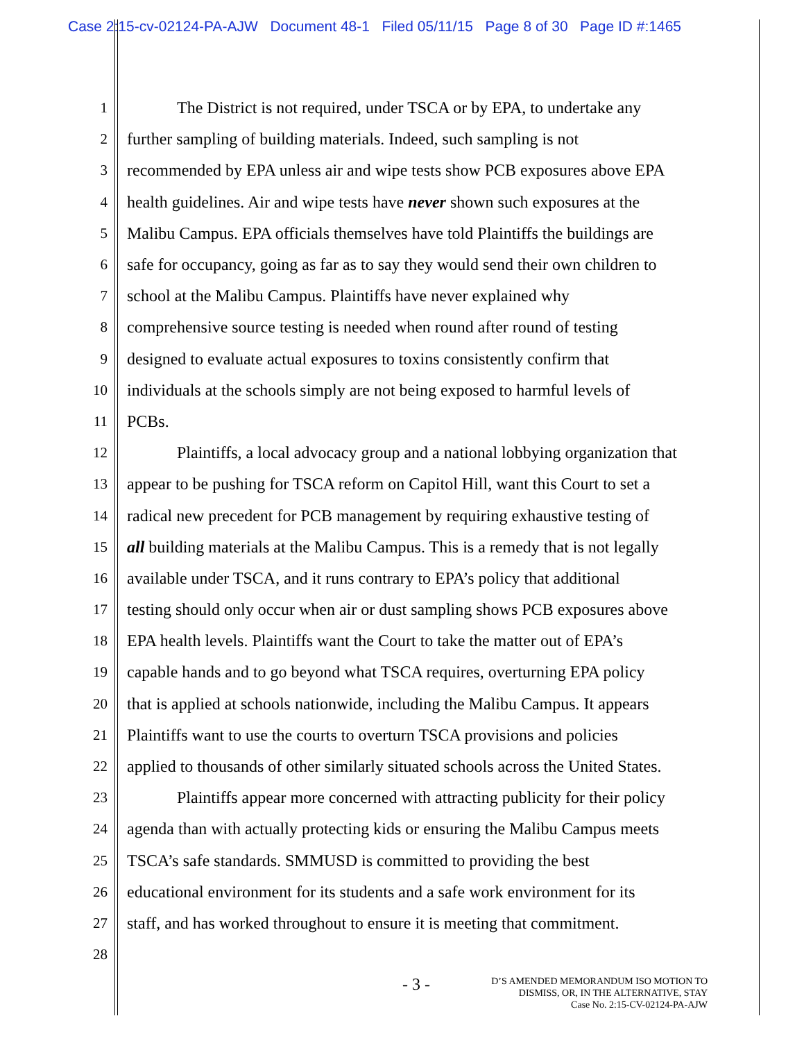Case 2:15-cv-02124-PA-AJW Document 48-1 Filed 05/11/15 Page 8 of 30 Page ID #:1465
1   The District is not required, under TSCA or by EPA, to undertake any
2 further sampling of building materials. Indeed, such sampling is not
3 recommended by EPA unless air and wipe tests show PCB exposures above EPA
4 health guidelines. Air and wipe tests have never shown such exposures at the
5 Malibu Campus. EPA officials themselves have told Plaintiffs the buildings are
6 safe for occupancy, going as far as to say they would send their own children to
7 school at the Malibu Campus. Plaintiffs have never explained why
8 comprehensive source testing is needed when round after round of testing
9 designed to evaluate actual exposures to toxins consistently confirm that
10 individuals at the schools simply are not being exposed to harmful levels of
11 PCBs.
12   Plaintiffs, a local advocacy group and a national lobbying organization that
13 appear to be pushing for TSCA reform on Capitol Hill, want this Court to set a
14 radical new precedent for PCB management by requiring exhaustive testing of
15 all building materials at the Malibu Campus. This is a remedy that is not legally
16 available under TSCA, and it runs contrary to EPA’s policy that additional
17 testing should only occur when air or dust sampling shows PCB exposures above
18 EPA health levels. Plaintiffs want the Court to take the matter out of EPA’s
19 capable hands and to go beyond what TSCA requires, overturning EPA policy
20 that is applied at schools nationwide, including the Malibu Campus. It appears
21 Plaintiffs want to use the courts to overturn TSCA provisions and policies
22 applied to thousands of other similarly situated schools across the United States.
23   Plaintiffs appear more concerned with attracting publicity for their policy
24 agenda than with actually protecting kids or ensuring the Malibu Campus meets
25 TSCA’s safe standards. SMMUSD is committed to providing the best
26 educational environment for its students and a safe work environment for its
27 staff, and has worked throughout to ensure it is meeting that commitment.
28
- 3 -
D’S AMENDED MEMORANDUM ISO MOTION TO
DISMISS, OR, IN THE ALTERNATIVE, STAY
Case No. 2:15-CV-02124-PA-AJW